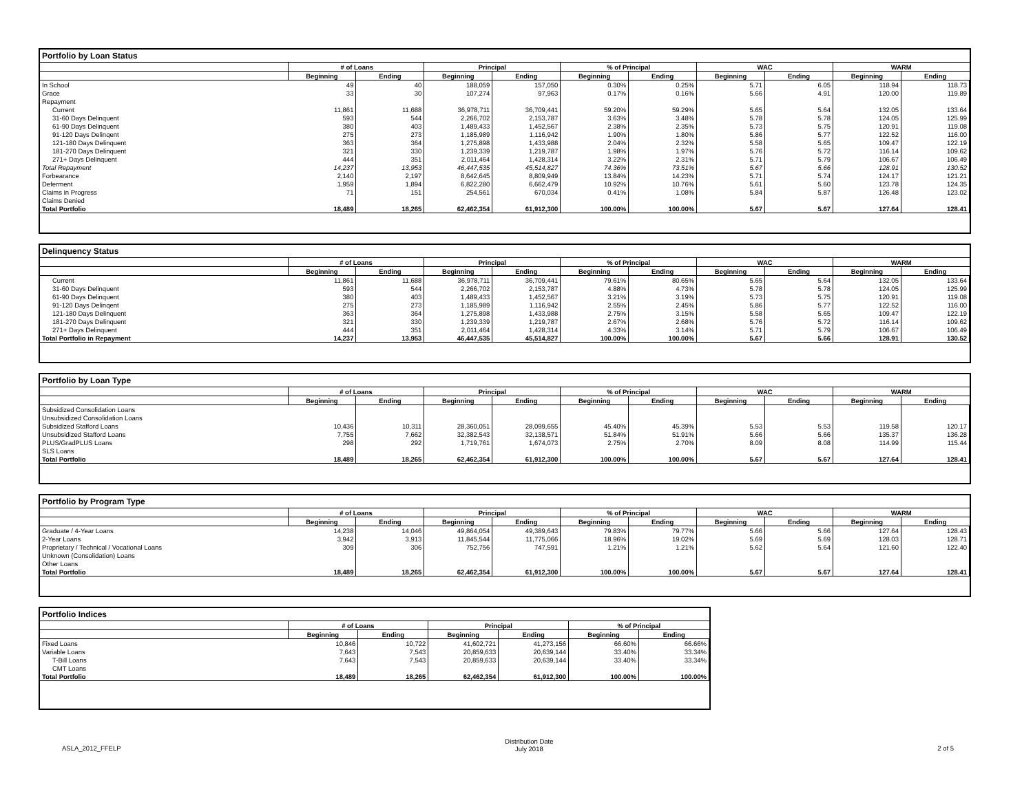Portfolio by Loan Status
| | # of Loans | | Principal | | % of Principal | | WAC | | WARM | |
| --- | --- | --- | --- | --- | --- | --- | --- | --- | --- | --- |
| | Beginning | Ending | Beginning | Ending | Beginning | Ending | Beginning | Ending | Beginning | Ending |
| In School | 49 | 40 | 188,059 | 157,050 | 0.30% | 0.25% | 5.71 | 6.05 | 118.94 | 118.73 |
| Grace | 33 | 30 | 107,274 | 97,963 | 0.17% | 0.16% | 5.66 | 4.91 | 120.00 | 119.89 |
| Repayment | | | | | | | | | | |
| Current | 11,861 | 11,688 | 36,978,711 | 36,709,441 | 59.20% | 59.29% | 5.65 | 5.64 | 132.05 | 133.64 |
| 31-60 Days Delinquent | 593 | 544 | 2,266,702 | 2,153,787 | 3.63% | 3.48% | 5.78 | 5.78 | 124.05 | 125.99 |
| 61-90 Days Delinquent | 380 | 403 | 1,489,433 | 1,452,567 | 2.38% | 2.35% | 5.73 | 5.75 | 120.91 | 119.08 |
| 91-120 Days Delinqent | 275 | 273 | 1,185,989 | 1,116,942 | 1.90% | 1.80% | 5.86 | 5.77 | 122.52 | 116.00 |
| 121-180 Days Delinquent | 363 | 364 | 1,275,898 | 1,433,988 | 2.04% | 2.32% | 5.58 | 5.65 | 109.47 | 122.19 |
| 181-270 Days Delinquent | 321 | 330 | 1,239,339 | 1,219,787 | 1.98% | 1.97% | 5.76 | 5.72 | 116.14 | 109.62 |
| 271+ Days Delinquent | 444 | 351 | 2,011,464 | 1,428,314 | 3.22% | 2.31% | 5.71 | 5.79 | 106.67 | 106.49 |
| Total Repayment | 14,237 | 13,953 | 46,447,535 | 45,514,827 | 74.36% | 73.51% | 5.67 | 5.66 | 128.91 | 130.52 |
| Forbearance | 2,140 | 2,197 | 8,642,645 | 8,809,949 | 13.84% | 14.23% | 5.71 | 5.74 | 124.17 | 121.21 |
| Deferment | 1,959 | 1,894 | 6,822,280 | 6,662,479 | 10.92% | 10.76% | 5.61 | 5.60 | 123.78 | 124.35 |
| Claims in Progress | 71 | 151 | 254,561 | 670,034 | 0.41% | 1.08% | 5.84 | 5.87 | 126.48 | 123.02 |
| Claims Denied | | | | | | | | | | |
| Total Portfolio | 18,489 | 18,265 | 62,462,354 | 61,912,300 | 100.00% | 100.00% | 5.67 | 5.67 | 127.64 | 128.41 |
Delinquency Status
| | # of Loans | | Principal | | % of Principal | | WAC | | WARM | |
| --- | --- | --- | --- | --- | --- | --- | --- | --- | --- | --- |
| | Beginning | Ending | Beginning | Ending | Beginning | Ending | Beginning | Ending | Beginning | Ending |
| Current | 11,861 | 11,688 | 36,978,711 | 36,709,441 | 79.61% | 80.65% | 5.65 | 5.64 | 132.05 | 133.64 |
| 31-60 Days Delinquent | 593 | 544 | 2,266,702 | 2,153,787 | 4.88% | 4.73% | 5.78 | 5.78 | 124.05 | 125.99 |
| 61-90 Days Delinquent | 380 | 403 | 1,489,433 | 1,452,567 | 3.21% | 3.19% | 5.73 | 5.75 | 120.91 | 119.08 |
| 91-120 Days Delinqent | 275 | 273 | 1,185,989 | 1,116,942 | 2.55% | 2.45% | 5.86 | 5.77 | 122.52 | 116.00 |
| 121-180 Days Delinquent | 363 | 364 | 1,275,898 | 1,433,988 | 2.75% | 3.15% | 5.58 | 5.65 | 109.47 | 122.19 |
| 181-270 Days Delinquent | 321 | 330 | 1,239,339 | 1,219,787 | 2.67% | 2.68% | 5.76 | 5.72 | 116.14 | 109.62 |
| 271+ Days Delinquent | 444 | 351 | 2,011,464 | 1,428,314 | 4.33% | 3.14% | 5.71 | 5.79 | 106.67 | 106.49 |
| Total Portfolio in Repayment | 14,237 | 13,953 | 46,447,535 | 45,514,827 | 100.00% | 100.00% | 5.67 | 5.66 | 128.91 | 130.52 |
Portfolio by Loan Type
| | # of Loans | | Principal | | % of Principal | | WAC | | WARM | |
| --- | --- | --- | --- | --- | --- | --- | --- | --- | --- | --- |
| | Beginning | Ending | Beginning | Ending | Beginning | Ending | Beginning | Ending | Beginning | Ending |
| Subsidized Consolidation Loans | | | | | | | | | | |
| Unsubsidized Consolidation Loans | | | | | | | | | | |
| Subsidized Stafford Loans | 10,436 | 10,311 | 28,360,051 | 28,099,655 | 45.40% | 45.39% | 5.53 | 5.53 | 119.58 | 120.17 |
| Unsubsidized Stafford Loans | 7,755 | 7,662 | 32,382,543 | 32,138,571 | 51.84% | 51.91% | 5.66 | 5.66 | 135.37 | 136.28 |
| PLUS/GradPLUS Loans | 298 | 292 | 1,719,761 | 1,674,073 | 2.75% | 2.70% | 8.09 | 8.08 | 114.99 | 115.44 |
| SLS Loans | | | | | | | | | | |
| Total Portfolio | 18,489 | 18,265 | 62,462,354 | 61,912,300 | 100.00% | 100.00% | 5.67 | 5.67 | 127.64 | 128.41 |
Portfolio by Program Type
| | # of Loans | | Principal | | % of Principal | | WAC | | WARM | |
| --- | --- | --- | --- | --- | --- | --- | --- | --- | --- | --- |
| | Beginning | Ending | Beginning | Ending | Beginning | Ending | Beginning | Ending | Beginning | Ending |
| Graduate / 4-Year Loans | 14,238 | 14,046 | 49,864,054 | 49,389,643 | 79.83% | 79.77% | 5.66 | 5.66 | 127.64 | 128.43 |
| 2-Year Loans | 3,942 | 3,913 | 11,845,544 | 11,775,066 | 18.96% | 19.02% | 5.69 | 5.69 | 128.03 | 128.71 |
| Proprietary / Technical / Vocational Loans | 309 | 306 | 752,756 | 747,591 | 1.21% | 1.21% | 5.62 | 5.64 | 121.60 | 122.40 |
| Unknown (Consolidation) Loans | | | | | | | | | | |
| Other Loans | | | | | | | | | | |
| Total Portfolio | 18,489 | 18,265 | 62,462,354 | 61,912,300 | 100.00% | 100.00% | 5.67 | 5.67 | 127.64 | 128.41 |
Portfolio Indices
| | # of Loans | | Principal | | % of Principal | |
| --- | --- | --- | --- | --- | --- | --- |
| | Beginning | Ending | Beginning | Ending | Beginning | Ending |
| Fixed Loans | 10,846 | 10,722 | 41,602,721 | 41,273,156 | 66.60% | 66.66% |
| Variable Loans | 7,643 | 7,543 | 20,859,633 | 20,639,144 | 33.40% | 33.34% |
| T-Bill Loans | 7,643 | 7,543 | 20,859,633 | 20,639,144 | 33.40% | 33.34% |
| CMT Loans | | | | | | |
| Total Portfolio | 18,489 | 18,265 | 62,462,354 | 61,912,300 | 100.00% | 100.00% |
ASLA_2012_FFELP
Distribution Date
July 2018
2 of 5